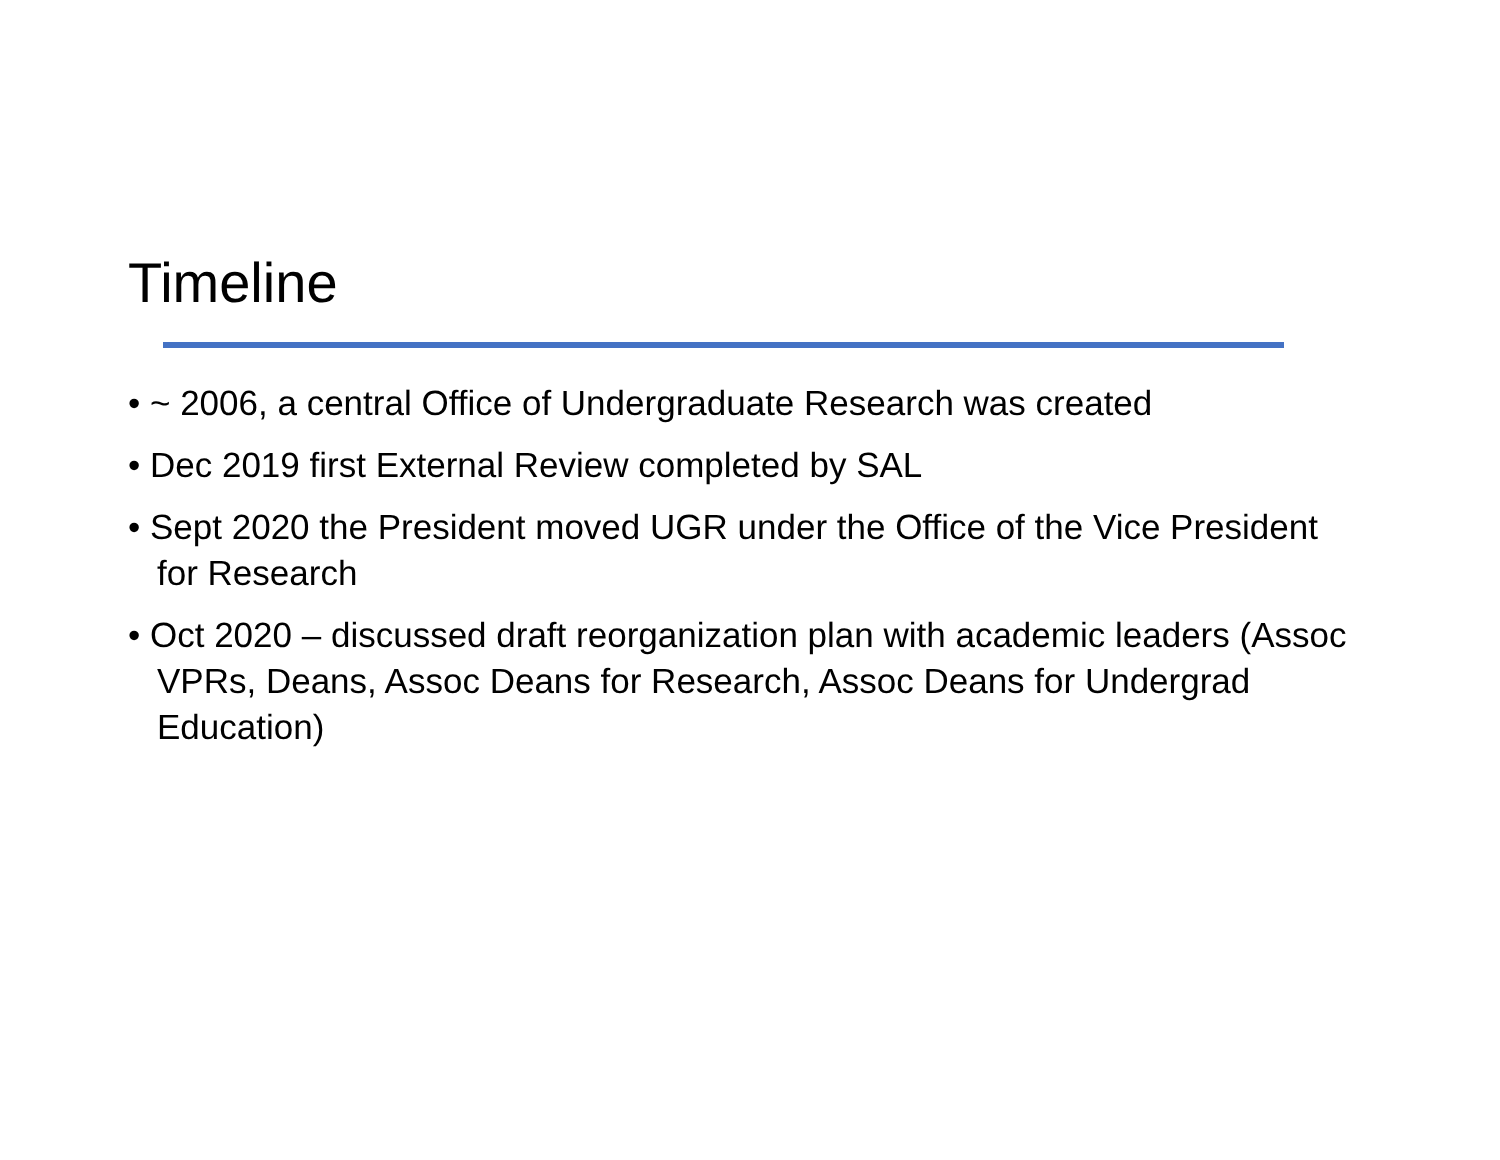Timeline
• ~ 2006, a central Office of Undergraduate Research was created
• Dec 2019 first External Review completed by SAL
• Sept 2020 the President moved UGR under the Office of the Vice President for Research
• Oct 2020 – discussed draft reorganization plan with academic leaders (Assoc VPRs, Deans, Assoc Deans for Research, Assoc Deans for Undergrad Education)